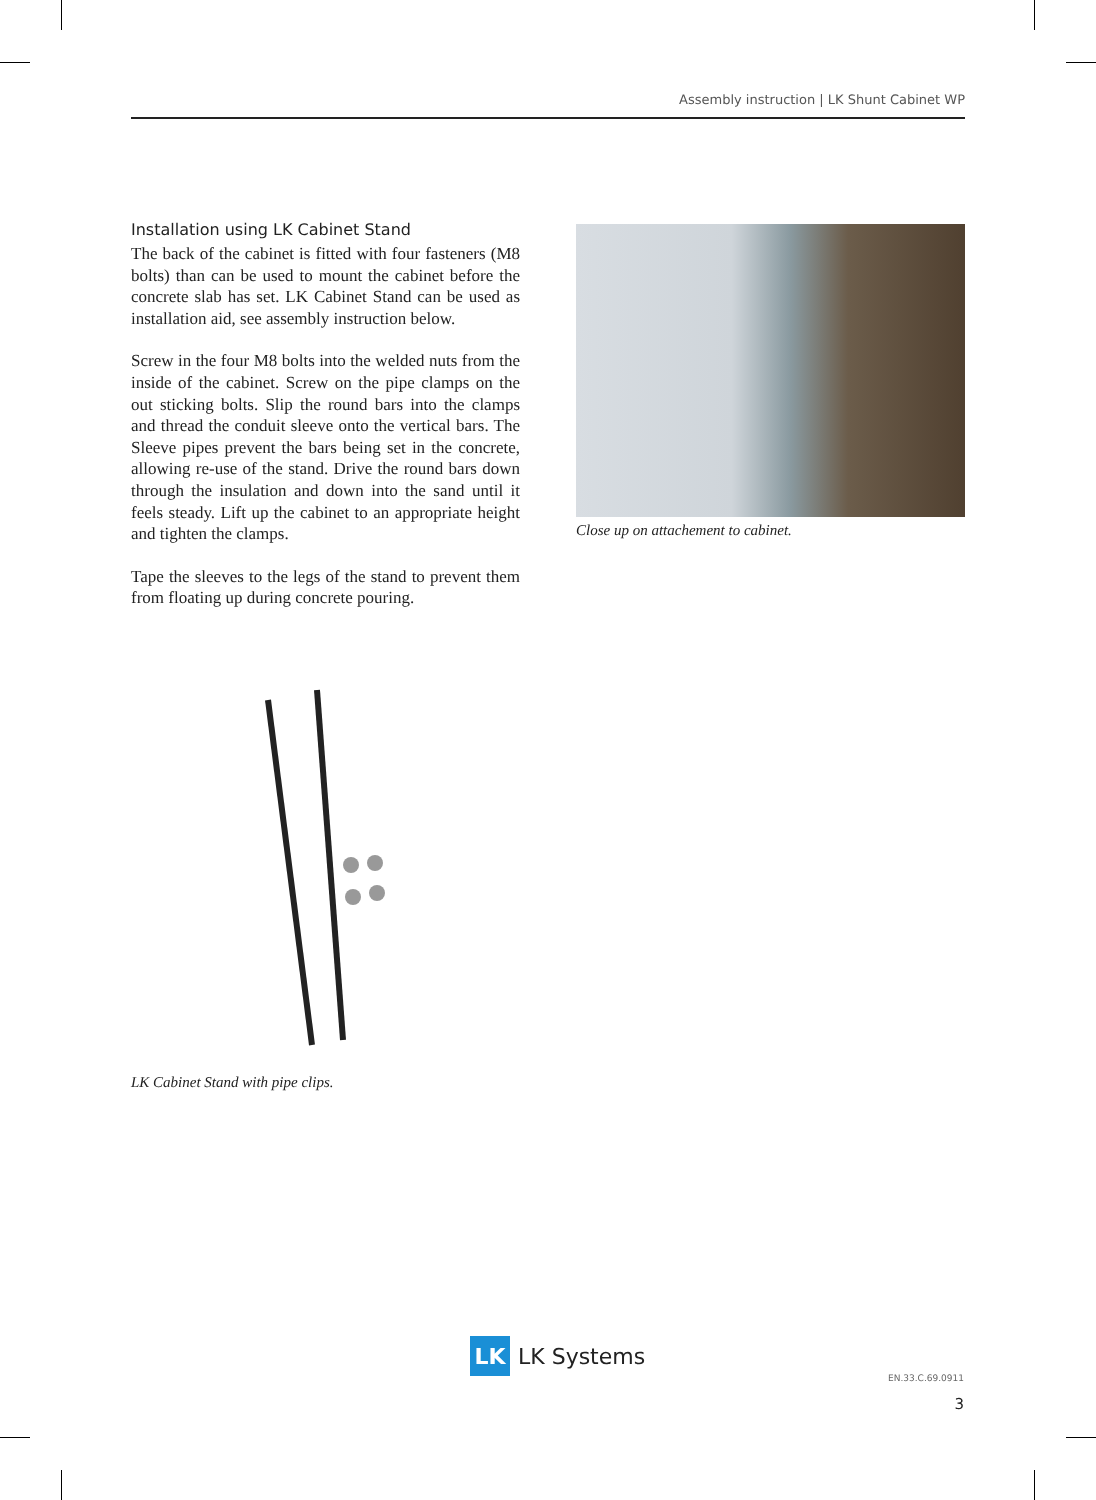Assembly instruction | LK Shunt Cabinet WP
Installation using LK Cabinet Stand
The back of the cabinet is fitted with four fasteners (M8 bolts) than can be used to mount the cabinet before the concrete slab has set. LK Cabinet Stand can be used as installation aid, see assembly instruction below.
Screw in the four M8 bolts into the welded nuts from the inside of the cabinet. Screw on the pipe clamps on the out sticking bolts. Slip the round bars into the clamps and thread the conduit sleeve onto the vertical bars. The Sleeve pipes prevent the bars being set in the concrete, allowing re-use of the stand. Drive the round bars down through the insulation and down into the sand until it feels steady. Lift up the cabinet to an appropriate height and tighten the clamps.
Tape the sleeves to the legs of the stand to prevent them from floating up during concrete pouring.
Close up on attachement to cabinet.
LK Cabinet Stand with pipe clips.
LK
LK Systems
EN.33.C.69.0911
3